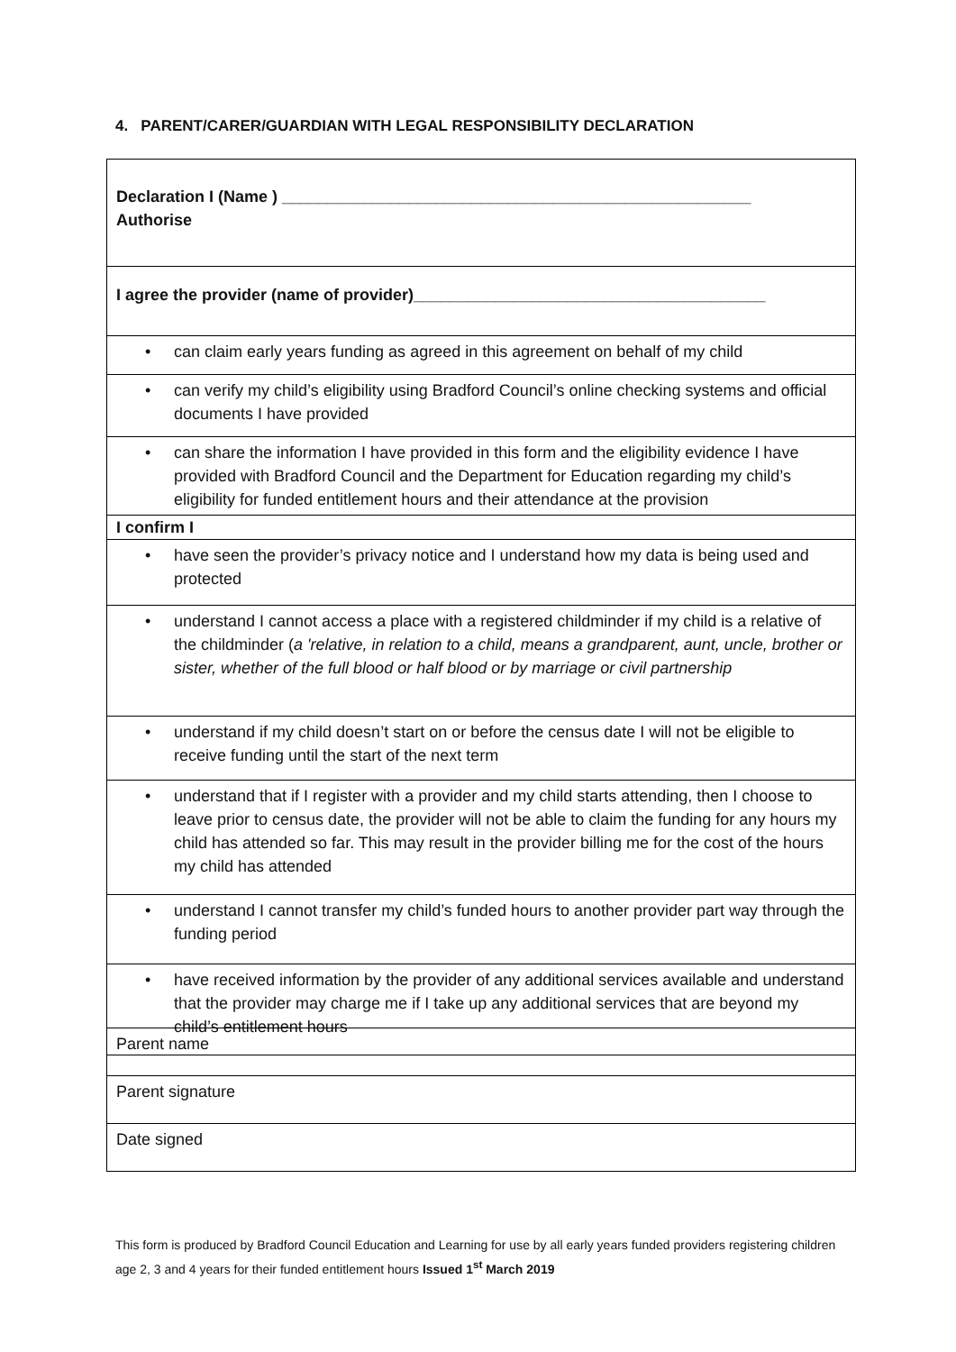4. PARENT/CARER/GUARDIAN WITH LEGAL RESPONSIBILITY DECLARATION
| Declaration I (Name ) ____________________________________________________ Authorise |
| I agree the provider (name of provider)_______________________________________ |
| • can claim early years funding as agreed in this agreement on behalf of my child |
| • can verify my child’s eligibility using Bradford Council’s online checking systems and official documents I have provided |
| • can share the information I have provided in this form and the eligibility evidence I have provided with Bradford Council and the Department for Education regarding my child’s eligibility for funded entitlement hours and their attendance at the provision |
| I confirm I |
| • have seen the provider’s privacy notice and I understand how my data is being used and protected |
| • understand I cannot access a place with a registered childminder if my child is a relative of the childminder ( a 'relative, in relation to a child, means a grandparent, aunt, uncle, brother or sister, whether of the full blood or half blood or by marriage or civil partnership |
| • understand if my child doesn’t start on or before the census date I will not be eligible to receive funding until the start of the next term |
| • understand that if I register with a provider and my child starts attending, then I choose to leave prior to census date, the provider will not be able to claim the funding for any hours my child has attended so far. This may result in the provider billing me for the cost of the hours my child has attended |
| • understand I cannot transfer my child’s funded hours to another provider part way through the funding period |
| • have received information by the provider of any additional services available and understand that the provider may charge me if I take up any additional services that are beyond my child’s entitlement hours |
| Parent name |
| Parent signature |
| Date signed |
This form is produced by Bradford Council Education and Learning for use by all early years funded providers registering children age 2, 3 and 4 years for their funded entitlement hours Issued 1<sup>st</sup> March 2019